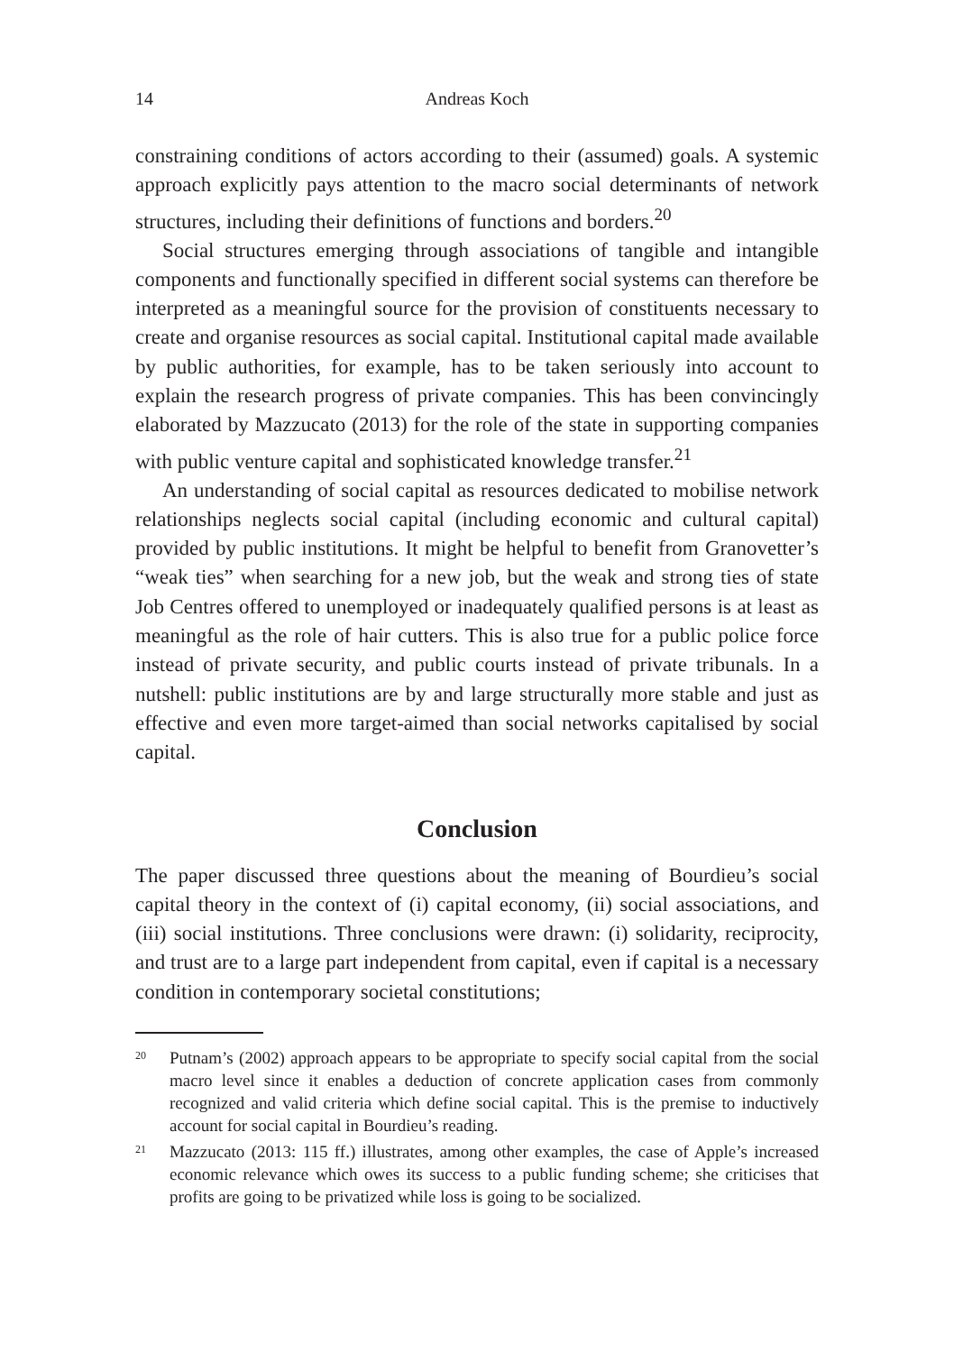14 Andreas Koch
constraining conditions of actors according to their (assumed) goals. A systemic approach explicitly pays attention to the macro social determinants of network structures, including their definitions of functions and borders.<sup>20</sup>
Social structures emerging through associations of tangible and intangible components and functionally specified in different social systems can therefore be interpreted as a meaningful source for the provision of constituents necessary to create and organise resources as social capital. Institutional capital made available by public authorities, for example, has to be taken seriously into account to explain the research progress of private companies. This has been convincingly elaborated by Mazzucato (2013) for the role of the state in supporting companies with public venture capital and sophisticated knowledge transfer.<sup>21</sup>
An understanding of social capital as resources dedicated to mobilise network relationships neglects social capital (including economic and cultural capital) provided by public institutions. It might be helpful to benefit from Granovetter’s “weak ties” when searching for a new job, but the weak and strong ties of state Job Centres offered to unemployed or inadequately qualified persons is at least as meaningful as the role of hair cutters. This is also true for a public police force instead of private security, and public courts instead of private tribunals. In a nutshell: public institutions are by and large structurally more stable and just as effective and even more target-aimed than social networks capitalised by social capital.
Conclusion
The paper discussed three questions about the meaning of Bourdieu’s social capital theory in the context of (i) capital economy, (ii) social associations, and (iii) social institutions. Three conclusions were drawn: (i) solidarity, reciprocity, and trust are to a large part independent from capital, even if capital is a necessary condition in contemporary societal constitutions;
<sup>20</sup>
Putnam’s (2002) approach appears to be appropriate to specify social capital from the social macro level since it enables a deduction of concrete application cases from commonly recognized and valid criteria which define social capital. This is the premise to inductively account for social capital in Bourdieu’s reading.
<sup>21</sup>
Mazzucato (2013: 115 ff.) illustrates, among other examples, the case of Apple’s increased economic relevance which owes its success to a public funding scheme; she criticises that profits are going to be privatized while loss is going to be socialized.